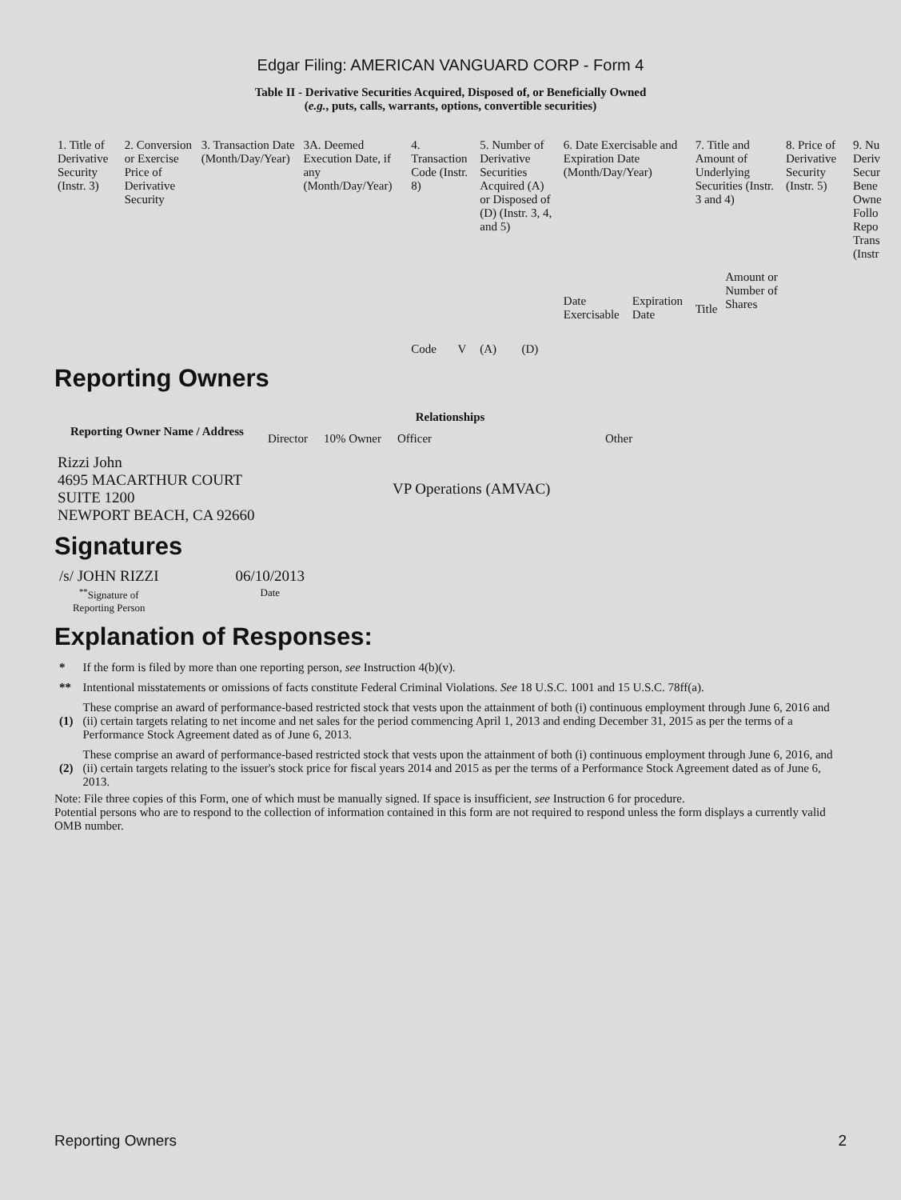Edgar Filing: AMERICAN VANGUARD CORP - Form 4
Table II - Derivative Securities Acquired, Disposed of, or Beneficially Owned
(e.g., puts, calls, warrants, options, convertible securities)
| 1. Title of Derivative Security (Instr. 3) | 2. Conversion or Exercise Price of Derivative Security | 3. Transaction Date (Month/Day/Year) | 3A. Deemed Execution Date, if any (Month/Day/Year) | 4. Transaction Code (Instr. 8) | | 5. Number of Derivative Securities Acquired (A) or Disposed of (D) (Instr. 3, 4, and 5) | | 6. Date Exercisable and Expiration Date (Month/Day/Year) | | 7. Title and Amount of Underlying Securities (Instr. 3 and 4) | | 8. Price of Derivative Security (Instr. 5) | 9. Nu Deriv Secur Bene Owne Follo Repo Trans (Instr |
| | | | | Code | V | (A) | (D) | Date Exercisable | Expiration Date | Title | Amount or Number of Shares | | |
Reporting Owners
| Reporting Owner Name / Address | Relationships | | | |
| --- | --- | --- | --- | --- |
| | Director | 10% Owner | Officer | Other |
| Rizzi John 4695 MACARTHUR COURT SUITE 1200 NEWPORT BEACH, CA 92660 | | | VP Operations (AMVAC) | |
Signatures
| /s/ JOHN RIZZI | 06/10/2013 |
| <sup>**</sup> Signature of Reporting Person | Date |
Explanation of Responses:
| * | If the form is filed by more than one reporting person, see Instruction 4(b)(v). |
| ** | Intentional misstatements or omissions of facts constitute Federal Criminal Violations. See 18 U.S.C. 1001 and 15 U.S.C. 78ff(a). |
| (1) | These comprise an award of performance-based restricted stock that vests upon the attainment of both (i) continuous employment through June 6, 2016 and (ii) certain targets relating to net income and net sales for the period commencing April 1, 2013 and ending December 31, 2015 as per the terms of a Performance Stock Agreement dated as of June 6, 2013. |
| (2) | These comprise an award of performance-based restricted stock that vests upon the attainment of both (i) continuous employment through June 6, 2016, and (ii) certain targets relating to the issuer's stock price for fiscal years 2014 and 2015 as per the terms of a Performance Stock Agreement dated as of June 6, 2013. |
Note: File three copies of this Form, one of which must be manually signed. If space is insufficient, see Instruction 6 for procedure.
Potential persons who are to respond to the collection of information contained in this form are not required to respond unless the form displays a currently valid OMB number.
Reporting Owners 2